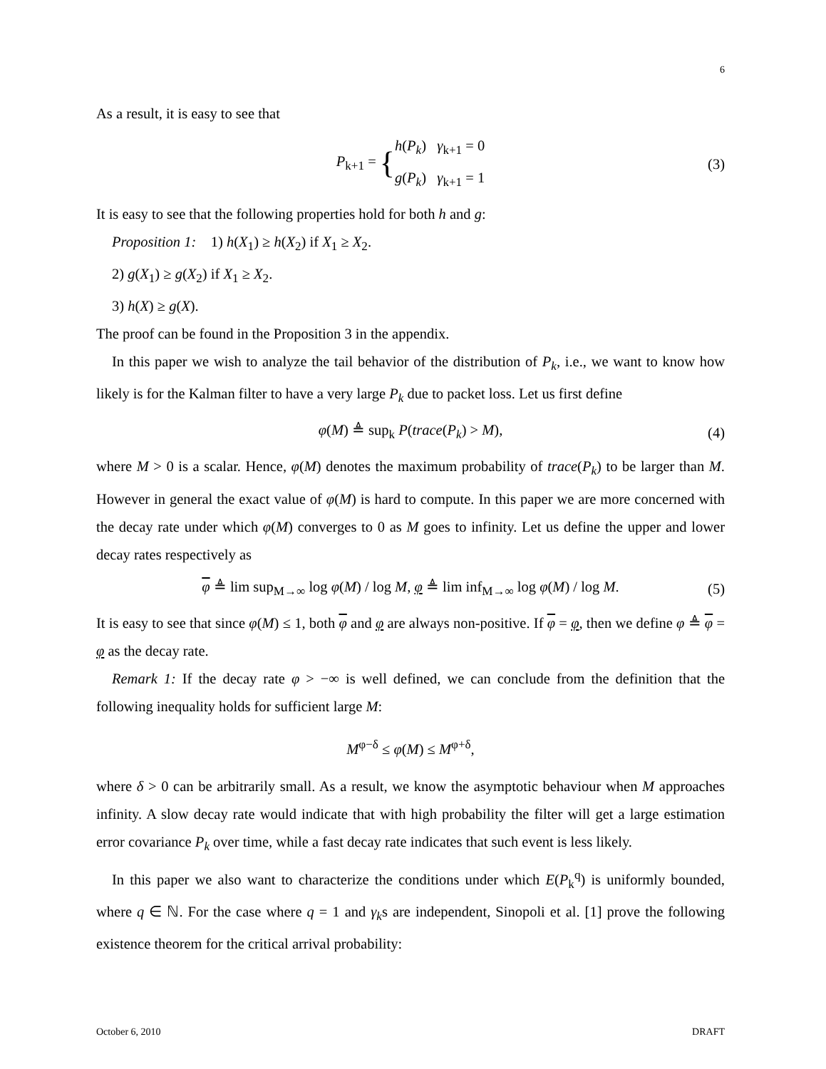6
As a result, it is easy to see that
P<sub>k+1</sub> = { h(P<sub>k</sub>) γ<sub>k+1</sub> = 0
g(P<sub>k</sub>) γ<sub>k+1</sub> = 1 (3)
It is easy to see that the following properties hold for both h and g:
Proposition 1: 1) h(X<sub>1</sub>) ≥ h(X<sub>2</sub>) if X<sub>1</sub> ≥ X<sub>2</sub>.
2) g(X<sub>1</sub>) ≥ g(X<sub>2</sub>) if X<sub>1</sub> ≥ X<sub>2</sub>.
3) h(X) ≥ g(X).
The proof can be found in the Proposition 3 in the appendix.
In this paper we wish to analyze the tail behavior of the distribution of P<sub>k</sub>, i.e., we want to know how likely is for the Kalman filter to have a very large P<sub>k</sub> due to packet loss. Let us first define
φ(M) ≜ sup<sub>k</sub> P(trace(P<sub>k</sub>) > M), (4)
where M > 0 is a scalar. Hence, φ(M) denotes the maximum probability of trace(P<sub>k</sub>) to be larger than M. However in general the exact value of φ(M) is hard to compute. In this paper we are more concerned with the decay rate under which φ(M) converges to 0 as M goes to infinity. Let us define the upper and lower decay rates respectively as
φ ≜ lim sup<sub>M→∞</sub> log φ(M) / log M, φ ≜ lim inf<sub>M→∞</sub> log φ(M) / log M. (5)
It is easy to see that since φ(M) ≤ 1, both φ and φ are always non-positive. If φ = φ, then we define φ ≜ φ = φ as the decay rate.
Remark 1: If the decay rate φ > −∞ is well defined, we can conclude from the definition that the following inequality holds for sufficient large M:
M<sup>φ−δ</sup> ≤ φ(M) ≤ M<sup>φ+δ</sup>,
where δ > 0 can be arbitrarily small. As a result, we know the asymptotic behaviour when M approaches infinity. A slow decay rate would indicate that with high probability the filter will get a large estimation error covariance P<sub>k</sub> over time, while a fast decay rate indicates that such event is less likely.
In this paper we also want to characterize the conditions under which E(P<sub>k</sub><sup>q</sup>) is uniformly bounded, where q ∈ ℕ. For the case where q = 1 and γ<sub>k</sub>s are independent, Sinopoli et al. [1] prove the following existence theorem for the critical arrival probability:
October 6, 2010 DRAFT